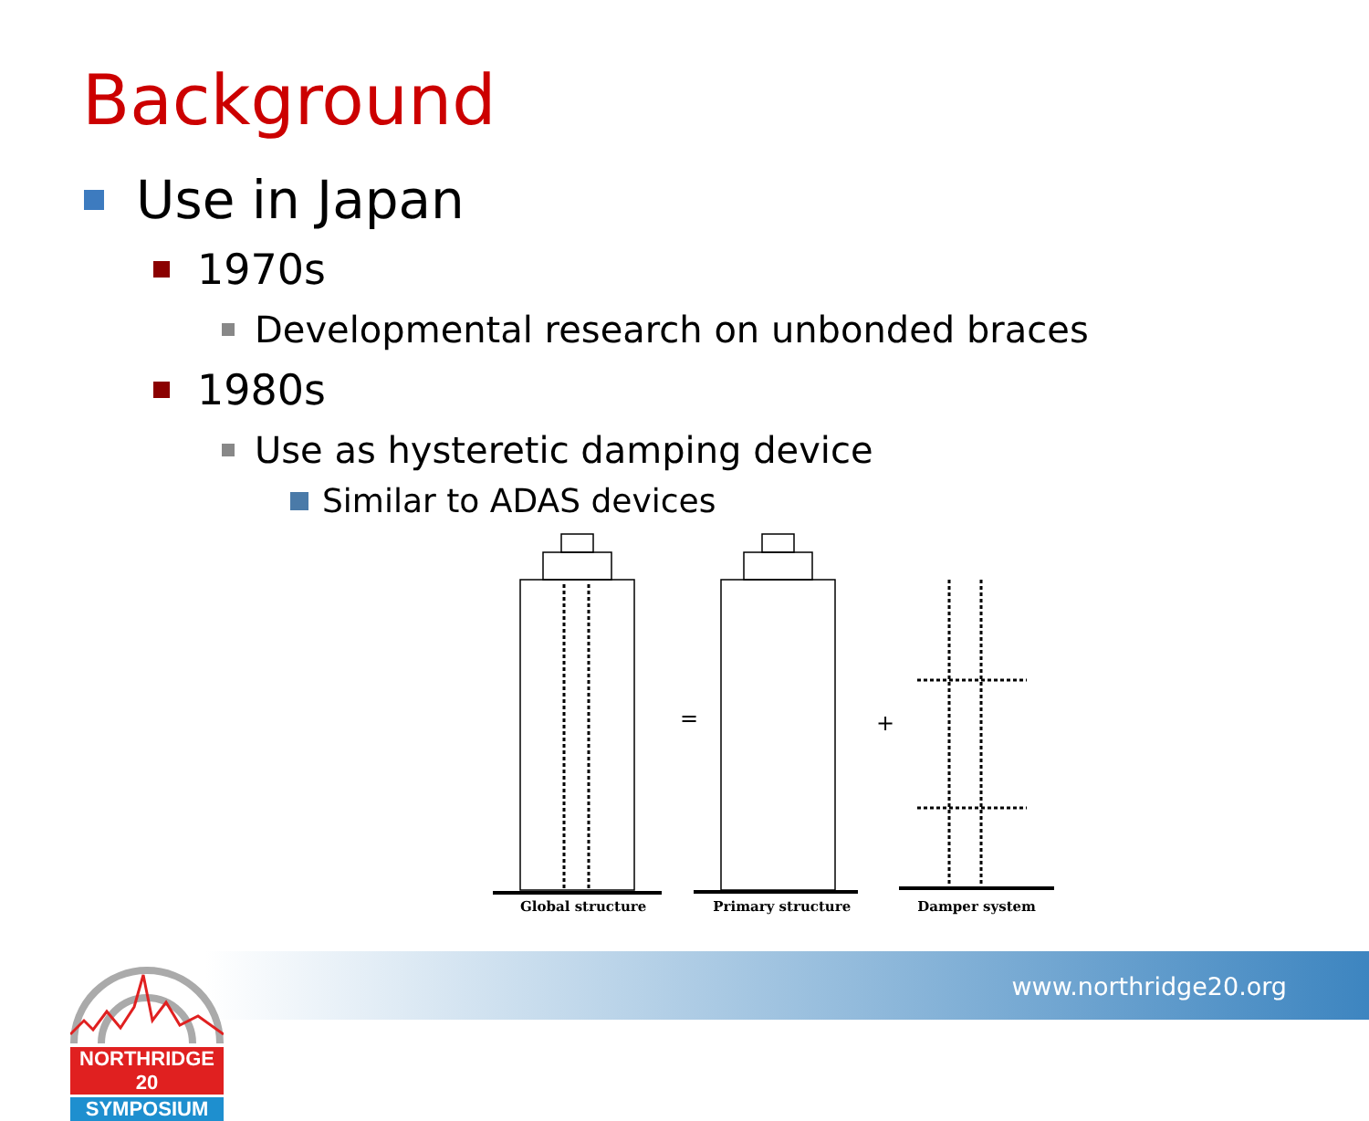Background
Use in Japan
1970s
Developmental research on unbonded braces
1980s
Use as hysteretic damping device
Similar to ADAS devices
=
+
Global structure Primary structure Damper system
www.northridge20.org
NORTHRIDGE 20
SYMPOSIUM